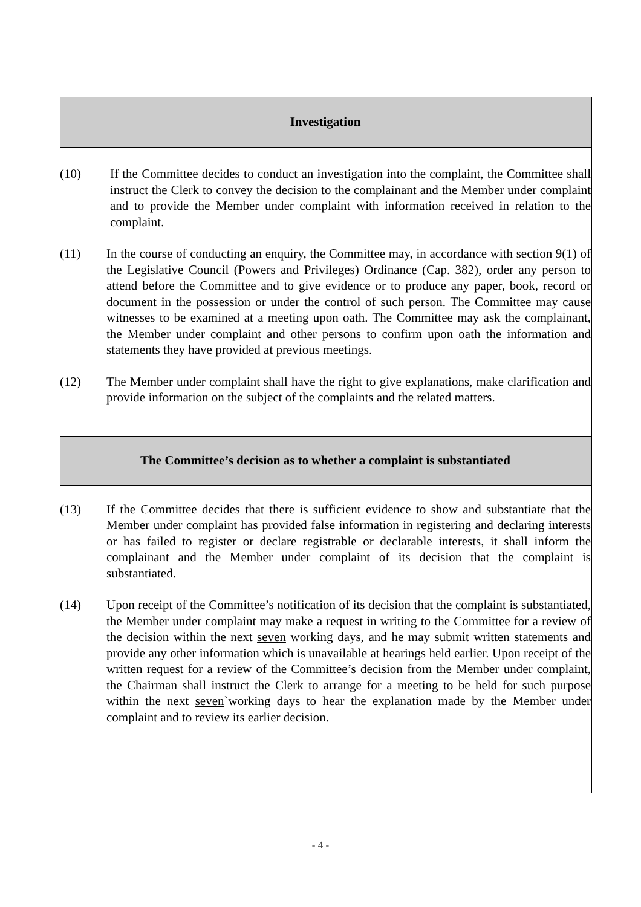Investigation
(10) If the Committee decides to conduct an investigation into the complaint, the Committee shall instruct the Clerk to convey the decision to the complainant and the Member under complaint and to provide the Member under complaint with information received in relation to the complaint.
(11) In the course of conducting an enquiry, the Committee may, in accordance with section 9(1) of the Legislative Council (Powers and Privileges) Ordinance (Cap. 382), order any person to attend before the Committee and to give evidence or to produce any paper, book, record or document in the possession or under the control of such person. The Committee may cause witnesses to be examined at a meeting upon oath. The Committee may ask the complainant, the Member under complaint and other persons to confirm upon oath the information and statements they have provided at previous meetings.
(12) The Member under complaint shall have the right to give explanations, make clarification and provide information on the subject of the complaints and the related matters.
The Committee’s decision as to whether a complaint is substantiated
(13) If the Committee decides that there is sufficient evidence to show and substantiate that the Member under complaint has provided false information in registering and declaring interests or has failed to register or declare registrable or declarable interests, it shall inform the complainant and the Member under complaint of its decision that the complaint is substantiated.
(14) Upon receipt of the Committee’s notification of its decision that the complaint is substantiated, the Member under complaint may make a request in writing to the Committee for a review of the decision within the next seven working days, and he may submit written statements and provide any other information which is unavailable at hearings held earlier. Upon receipt of the written request for a review of the Committee’s decision from the Member under complaint, the Chairman shall instruct the Clerk to arrange for a meeting to be held for such purpose within the next seven`working days to hear the explanation made by the Member under complaint and to review its earlier decision.
- 4 -